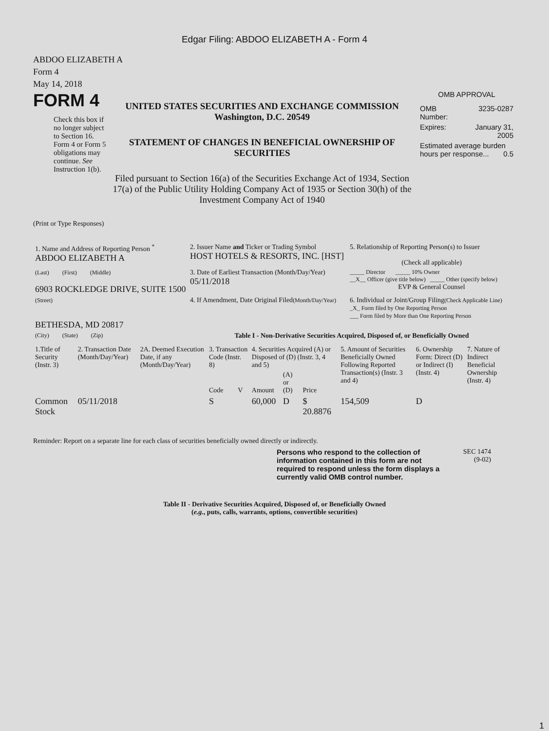Edgar Filing: ABDOO ELIZABETH A - Form 4
ABDOO ELIZABETH A
Form 4
May 14, 2018
FORM 4
Check this box if no longer subject to Section 16. Form 4 or Form 5 obligations may continue. See Instruction 1(b).
UNITED STATES SECURITIES AND EXCHANGE COMMISSION
Washington, D.C. 20549
STATEMENT OF CHANGES IN BENEFICIAL OWNERSHIP OF SECURITIES
Filed pursuant to Section 16(a) of the Securities Exchange Act of 1934, Section 17(a) of the Public Utility Holding Company Act of 1935 or Section 30(h) of the Investment Company Act of 1940
OMB APPROVAL
| OMB Number: | 3235-0287 |
| Expires: | January 31, 2005 |
| Estimated average burden hours per response... 0.5 | |
(Print or Type Responses)
| 1. Name and Address of Reporting Person <sup>*</sup> ABDOO ELIZABETH A | 2. Issuer Name and Ticker or Trading Symbol HOST HOTELS & RESORTS, INC. [HST] | 5. Relationship of Reporting Person(s) to Issuer (Check all applicable) |
| (Last) (First) (Middle) 6903 ROCKLEDGE DRIVE, SUITE 1500 | 3. Date of Earliest Transaction (Month/Day/Year) 05/11/2018 | _____ Director _____ 10% Owner __X__ Officer (give title below) _____ Other (specify below) EVP & General Counsel |
| (Street) BETHESDA, MD 20817 | 4. If Amendment, Date Original Filed (Month/Day/Year) | 6. Individual or Joint/Group Filing (Check Applicable Line) _X_ Form filed by One Reporting Person ___ Form filed by More than One Reporting Person |
| (City) (State) (Zip) | Table I - Non-Derivative Securities Acquired, Disposed of, or Beneficially Owned | |
| 1.Title of Security (Instr. 3) | 2. Transaction Date (Month/Day/Year) | 2A. Deemed Execution Date, if any (Month/Day/Year) | 3. Transaction Code (Instr. 8) | | 4. Securities Acquired (A) or Disposed of (D) (Instr. 3, 4 and 5) | | | 5. Amount of Securities Beneficially Owned Following Reported Transaction(s) (Instr. 3 and 4) | 6. Ownership Form: Direct (D) or Indirect (I) (Instr. 4) | 7. Nature of Indirect Beneficial Ownership (Instr. 4) |
| --- | --- | --- | --- | --- | --- | --- | --- | --- | --- | --- |
| | | | Code | V | Amount | (A) or (D) | Price | | | |
| Common Stock | 05/11/2018 | | S | | 60,000 | D | $ 20.8876 | 154,509 | D | |
Reminder: Report on a separate line for each class of securities beneficially owned directly or indirectly.
Persons who respond to the collection of information contained in this form are not required to respond unless the form displays a currently valid OMB control number.
SEC 1474
(9-02)
Table II - Derivative Securities Acquired, Disposed of, or Beneficially Owned
(e.g., puts, calls, warrants, options, convertible securities)
1